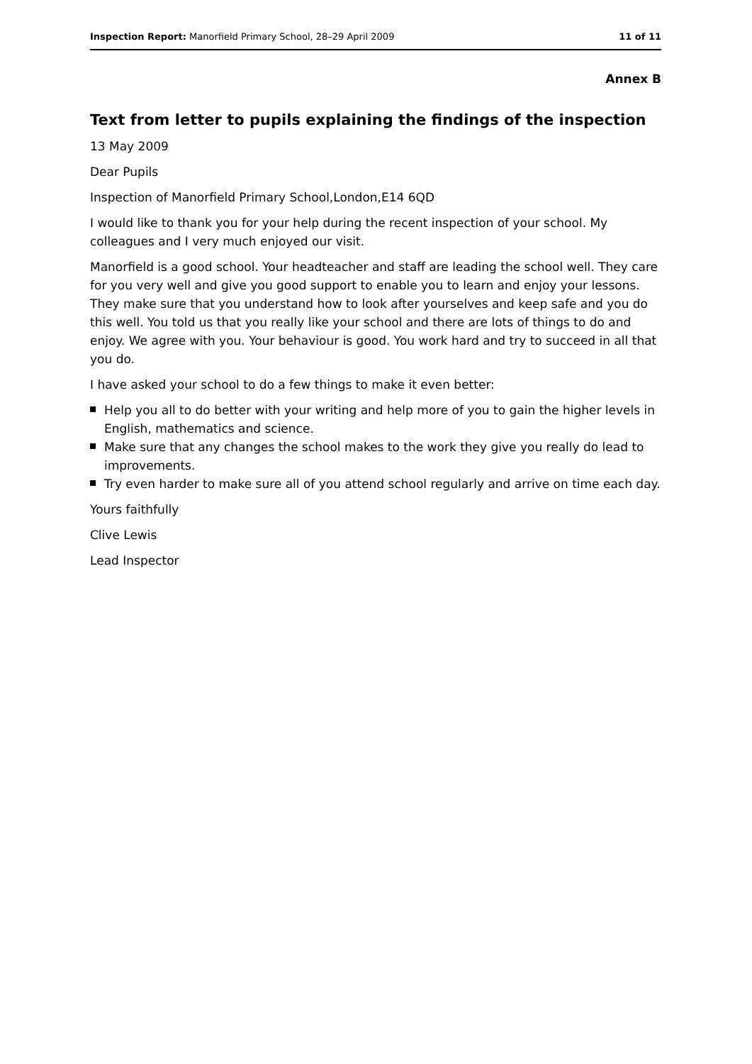Inspection Report: Manorfield Primary School, 28–29 April 2009
11 of 11
Annex B
Text from letter to pupils explaining the findings of the inspection
13 May 2009
Dear Pupils
Inspection of Manorfield Primary School,London,E14 6QD
I would like to thank you for your help during the recent inspection of your school. My colleagues and I very much enjoyed our visit.
Manorfield is a good school. Your headteacher and staff are leading the school well. They care for you very well and give you good support to enable you to learn and enjoy your lessons. They make sure that you understand how to look after yourselves and keep safe and you do this well. You told us that you really like your school and there are lots of things to do and enjoy. We agree with you. Your behaviour is good. You work hard and try to succeed in all that you do.
I have asked your school to do a few things to make it even better:
Help you all to do better with your writing and help more of you to gain the higher levels in English, mathematics and science.
Make sure that any changes the school makes to the work they give you really do lead to improvements.
Try even harder to make sure all of you attend school regularly and arrive on time each day.
Yours faithfully
Clive Lewis
Lead Inspector